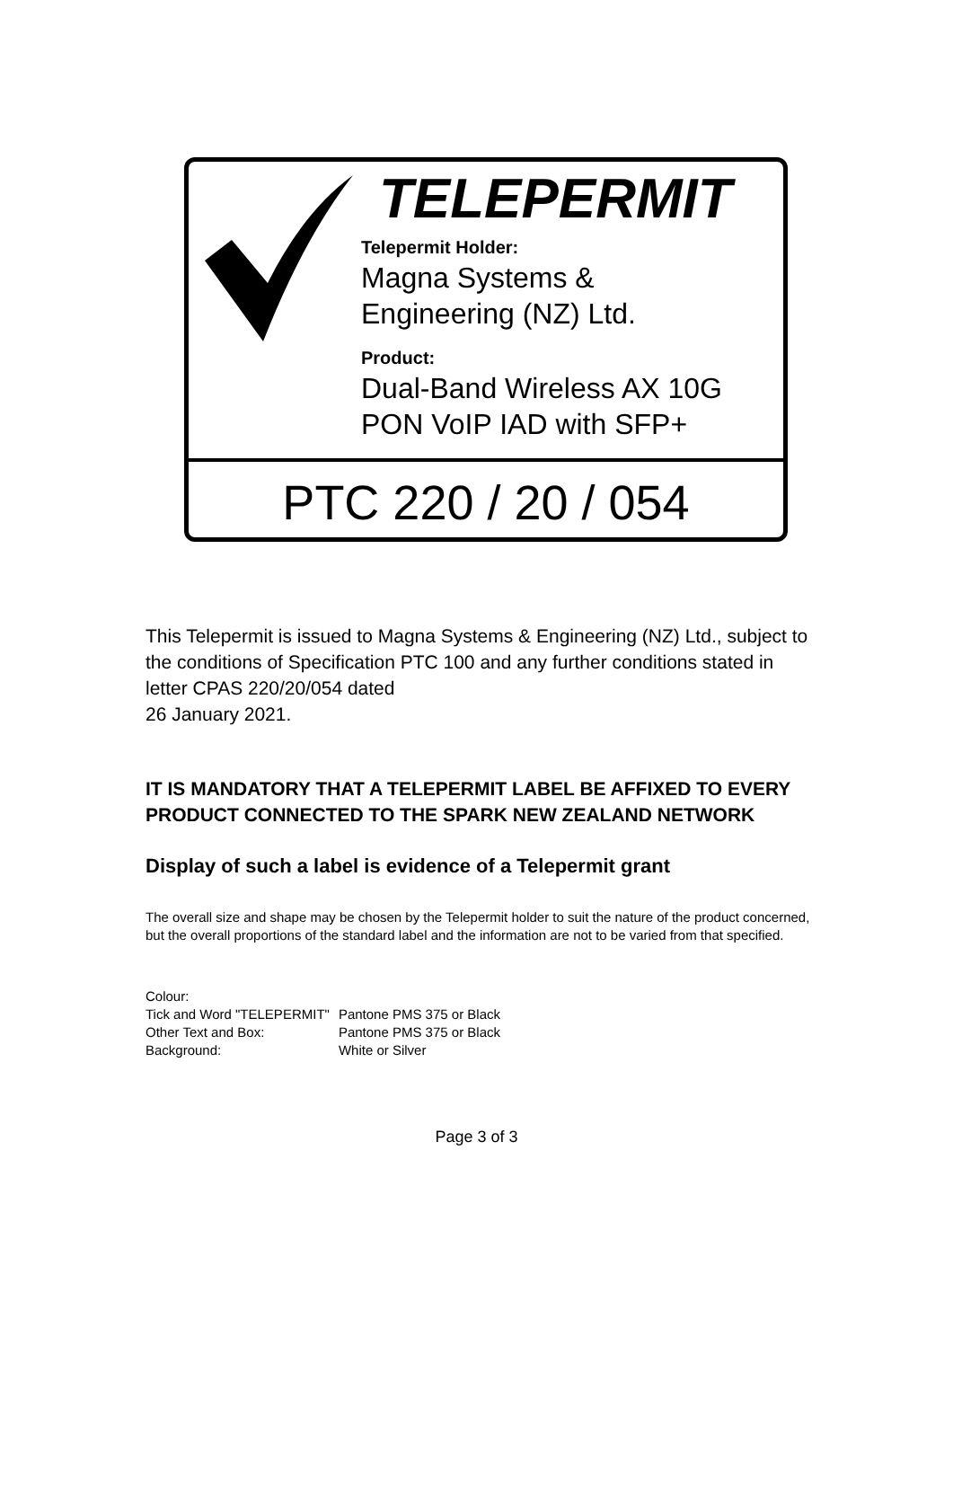TELEPERMIT
Telepermit Holder:
Magna Systems &
Engineering (NZ) Ltd.
Product:
Dual-Band Wireless AX 10G
PON VoIP IAD with SFP+
PTC 220 / 20 / 054
This Telepermit is issued to Magna Systems & Engineering (NZ) Ltd., subject to the conditions of Specification PTC 100 and any further conditions stated in letter CPAS 220/20/054 dated
26 January 2021.
IT IS MANDATORY THAT A TELEPERMIT LABEL BE AFFIXED TO EVERY PRODUCT CONNECTED TO THE SPARK NEW ZEALAND NETWORK
Display of such a label is evidence of a Telepermit grant
The overall size and shape may be chosen by the Telepermit holder to suit the nature of the product concerned, but the overall proportions of the standard label and the information are not to be varied from that specified.
Colour:
| Tick and Word "TELEPERMIT" | Pantone PMS 375 or Black |
| Other Text and Box: | Pantone PMS 375 or Black |
| Background: | White or Silver |
Page 3 of 3